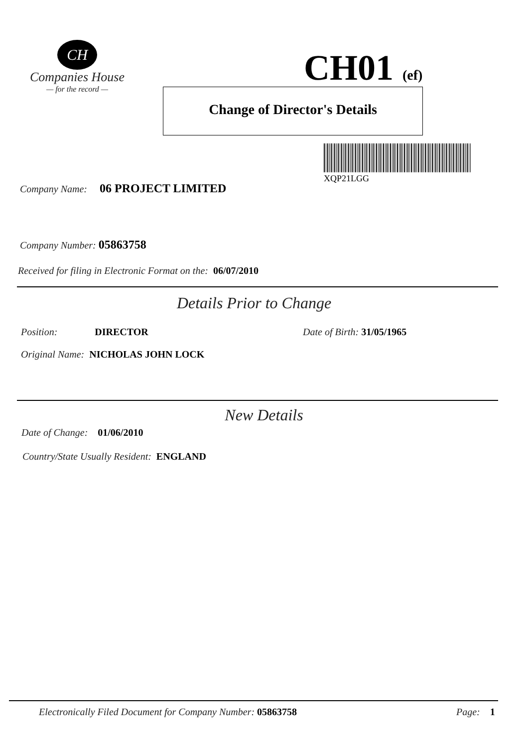CH
Companies House
— for the record —
CH01 (ef)
Change of Director's Details
XQP21LGG
Company Name: 06 PROJECT LIMITED
Company Number: 05863758
Received for filing in Electronic Format on the: 06/07/2010
Details Prior to Change
Position: DIRECTOR Date of Birth: 31/05/1965
Original Name: NICHOLAS JOHN LOCK
New Details
Date of Change: 01/06/2010
Country/State Usually Resident: ENGLAND
Electronically Filed Document for Company Number: 05863758
Page: 1